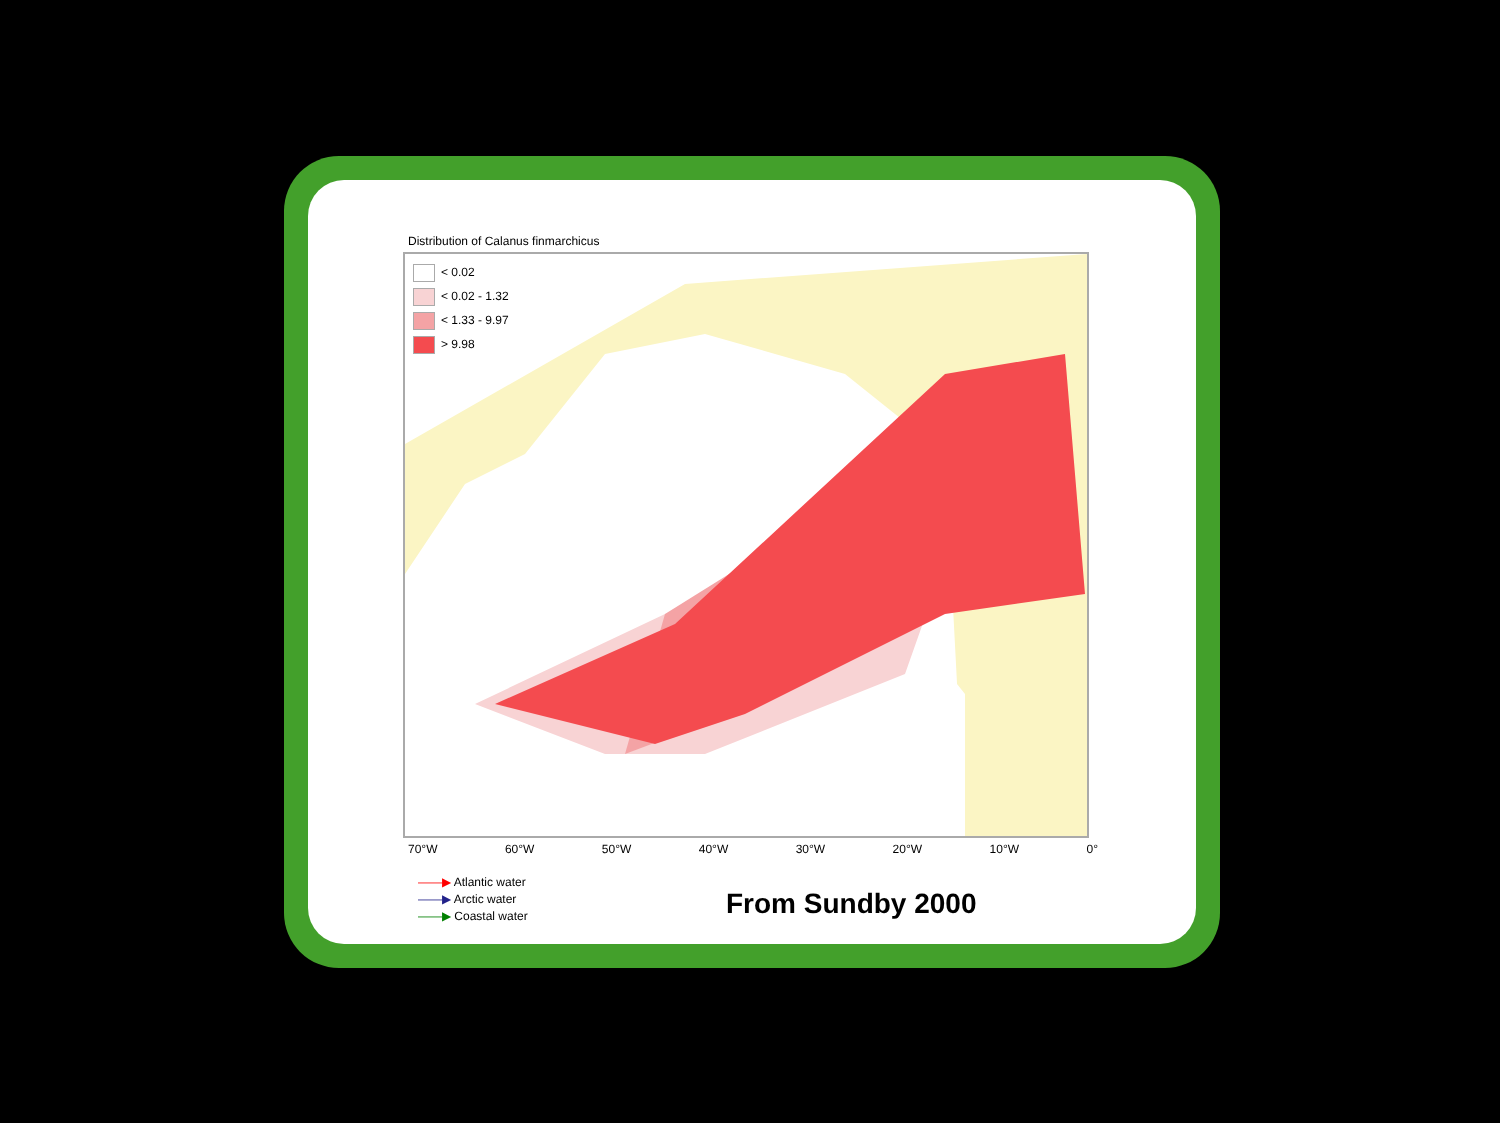Distribution of Calanus finmarchicus
< 0.02
< 0.02 - 1.32
< 1.33 - 9.97
> 9.98
70°W 60°W 50°W 40°W 30°W 20°W 10°W 0°
——▶ Atlantic water
——▶ Arctic water
——▶ Coastal water
From Sundby 2000